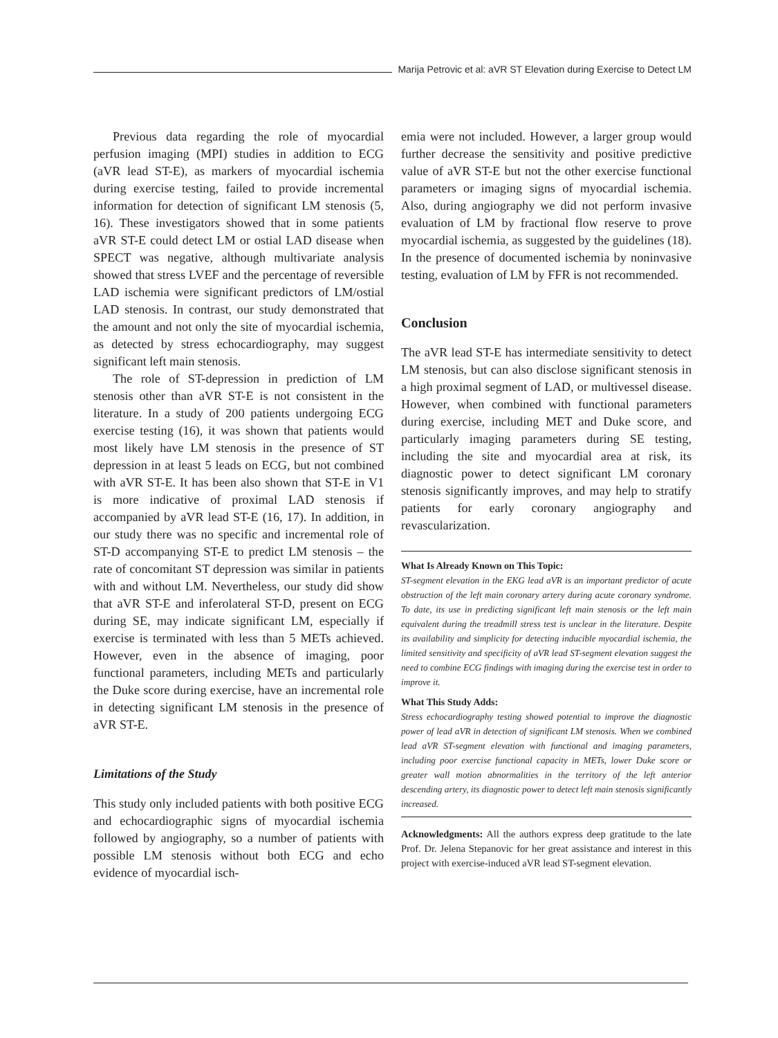Marija Petrovic et al: aVR ST Elevation during Exercise to Detect LM
Previous data regarding the role of myocardial perfusion imaging (MPI) studies in addition to ECG (aVR lead ST-E), as markers of myocardial ischemia during exercise testing, failed to provide incremental information for detection of significant LM stenosis (5, 16). These investigators showed that in some patients aVR ST-E could detect LM or ostial LAD disease when SPECT was negative, although multivariate analysis showed that stress LVEF and the percentage of reversible LAD ischemia were significant predictors of LM/ostial LAD stenosis. In contrast, our study demonstrated that the amount and not only the site of myocardial ischemia, as detected by stress echocardiography, may suggest significant left main stenosis.
The role of ST-depression in prediction of LM stenosis other than aVR ST-E is not consistent in the literature. In a study of 200 patients undergoing ECG exercise testing (16), it was shown that patients would most likely have LM stenosis in the presence of ST depression in at least 5 leads on ECG, but not combined with aVR ST-E. It has been also shown that ST-E in V1 is more indicative of proximal LAD stenosis if accompanied by aVR lead ST-E (16, 17). In addition, in our study there was no specific and incremental role of ST-D accompanying ST-E to predict LM stenosis – the rate of concomitant ST depression was similar in patients with and without LM. Nevertheless, our study did show that aVR ST-E and inferolateral ST-D, present on ECG during SE, may indicate significant LM, especially if exercise is terminated with less than 5 METs achieved. However, even in the absence of imaging, poor functional parameters, including METs and particularly the Duke score during exercise, have an incremental role in detecting significant LM stenosis in the presence of aVR ST-E.
Limitations of the Study
This study only included patients with both positive ECG and echocardiographic signs of myocardial ischemia followed by angiography, so a number of patients with possible LM stenosis without both ECG and echo evidence of myocardial isch-
emia were not included. However, a larger group would further decrease the sensitivity and positive predictive value of aVR ST-E but not the other exercise functional parameters or imaging signs of myocardial ischemia. Also, during angiography we did not perform invasive evaluation of LM by fractional flow reserve to prove myocardial ischemia, as suggested by the guidelines (18). In the presence of documented ischemia by noninvasive testing, evaluation of LM by FFR is not recommended.
Conclusion
The aVR lead ST-E has intermediate sensitivity to detect LM stenosis, but can also disclose significant stenosis in a high proximal segment of LAD, or multivessel disease. However, when combined with functional parameters during exercise, including MET and Duke score, and particularly imaging parameters during SE testing, including the site and myocardial area at risk, its diagnostic power to detect significant LM coronary stenosis significantly improves, and may help to stratify patients for early coronary angiography and revascularization.
What Is Already Known on This Topic:
ST-segment elevation in the EKG lead aVR is an important predictor of acute obstruction of the left main coronary artery during acute coronary syndrome. To date, its use in predicting significant left main stenosis or the left main equivalent during the treadmill stress test is unclear in the literature. Despite its availability and simplicity for detecting inducible myocardial ischemia, the limited sensitivity and specificity of aVR lead ST-segment elevation suggest the need to combine ECG findings with imaging during the exercise test in order to improve it.
What This Study Adds:
Stress echocardiography testing showed potential to improve the diagnostic power of lead aVR in detection of significant LM stenosis. When we combined lead aVR ST-segment elevation with functional and imaging parameters, including poor exercise functional capacity in METs, lower Duke score or greater wall motion abnormalities in the territory of the left anterior descending artery, its diagnostic power to detect left main stenosis significantly increased.
Acknowledgments: All the authors express deep gratitude to the late Prof. Dr. Jelena Stepanovic for her great assistance and interest in this project with exercise-induced aVR lead ST-segment elevation.